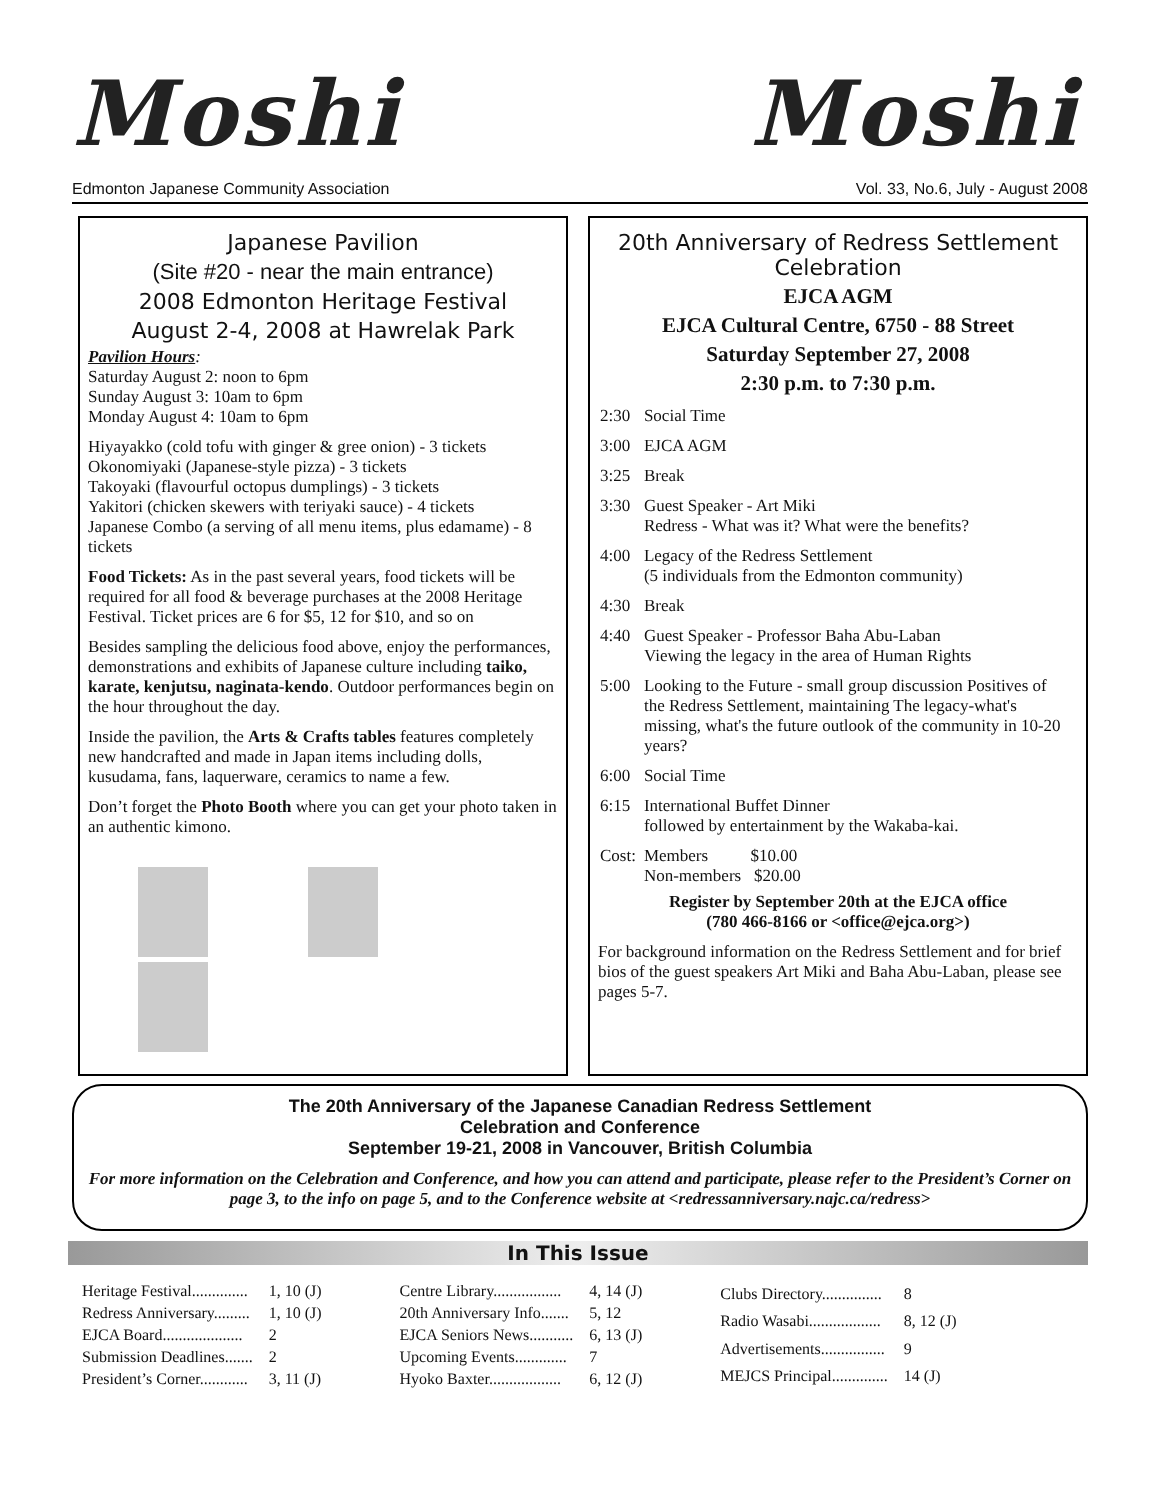Moshi Moshi
Edmonton Japanese Community Association Vol. 33, No.6, July - August 2008
Japanese Pavilion
(Site #20 - near the main entrance)
2008 Edmonton Heritage Festival
August 2-4, 2008 at Hawrelak Park
Pavilion Hours:
Saturday August 2: noon to 6pm
Sunday August 3: 10am to 6pm
Monday August 4: 10am to 6pm
Hiyayakko (cold tofu with ginger & gree onion) - 3 tickets
Okonomiyaki (Japanese-style pizza) - 3 tickets
Takoyaki (flavourful octopus dumplings) - 3 tickets
Yakitori (chicken skewers with teriyaki sauce) - 4 tickets
Japanese Combo (a serving of all menu items, plus edamame) - 8 tickets
Food Tickets: As in the past several years, food tickets will be required for all food & beverage purchases at the 2008 Heritage Festival. Ticket prices are 6 for $5, 12 for $10, and so on
Besides sampling the delicious food above, enjoy the performances, demonstrations and exhibits of Japanese culture including taiko, karate, kenjutsu, naginata-kendo. Outdoor performances begin on the hour throughout the day.
Inside the pavilion, the Arts & Crafts tables features completely new handcrafted and made in Japan items including dolls, kusudama, fans, laquerware, ceramics to name a few.
Don’t forget the Photo Booth where you can get your photo taken in an authentic kimono.
20th Anniversary of Redress Settlement Celebration
EJCA AGM
EJCA Cultural Centre, 6750 - 88 Street
Saturday September 27, 2008
2:30 p.m. to 7:30 p.m.
| 2:30 | Social Time |
| 3:00 | EJCA AGM |
| 3:25 | Break |
| 3:30 | Guest Speaker - Art Miki Redress - What was it? What were the benefits? |
| 4:00 | Legacy of the Redress Settlement (5 individuals from the Edmonton community) |
| 4:30 | Break |
| 4:40 | Guest Speaker - Professor Baha Abu-Laban Viewing the legacy in the area of Human Rights |
| 5:00 | Looking to the Future - small group discussion Positives of the Redress Settlement, maintaining The legacy-what's missing, what's the future outlook of the community in 10-20 years? |
| 6:00 | Social Time |
| 6:15 | International Buffet Dinner followed by entertainment by the Wakaba-kai. |
| Cost: | Members $10.00 Non-members $20.00 |
Register by September 20th at the EJCA office
(780 466-8166 or <office@ejca.org>)
For background information on the Redress Settlement and for brief bios of the guest speakers Art Miki and Baha Abu-Laban, please see pages 5-7.
The 20th Anniversary of the Japanese Canadian Redress Settlement
Celebration and Conference
September 19-21, 2008 in Vancouver, British Columbia
For more information on the Celebration and Conference, and how you can attend and participate, please refer to the President’s Corner on page 3, to the info on page 5, and to the Conference website at <redressanniversary.najc.ca/redress>
In This Issue
| Heritage Festival.............. | 1, 10 (J) |
| Redress Anniversary......... | 1, 10 (J) |
| EJCA Board.................... | 2 |
| Submission Deadlines....... | 2 |
| President’s Corner............ | 3, 11 (J) |
| Centre Library................. | 4, 14 (J) |
| 20th Anniversary Info....... | 5, 12 |
| EJCA Seniors News........... | 6, 13 (J) |
| Upcoming Events............. | 7 |
| Hyoko Baxter.................. | 6, 12 (J) |
| Clubs Directory............... | 8 |
| Radio Wasabi.................. | 8, 12 (J) |
| Advertisements................ | 9 |
| MEJCS Principal.............. | 14 (J) |